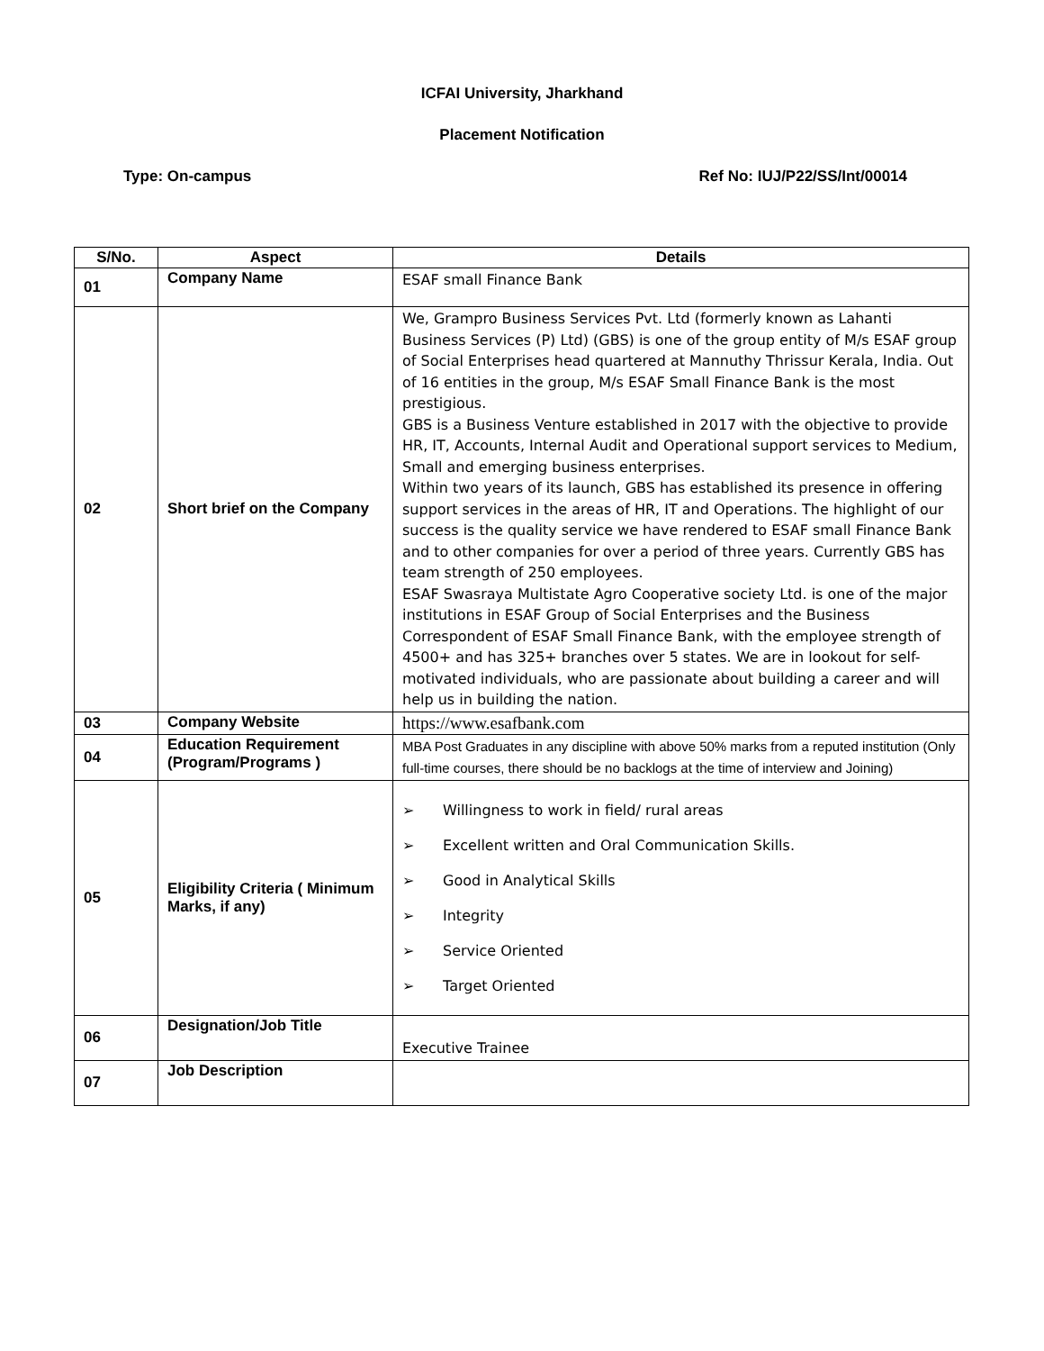ICFAI University, Jharkhand
Placement Notification
Type: On-campus Ref No: IUJ/P22/SS/Int/00014
| S/No. | Aspect | Details |
| --- | --- | --- |
| 01 | Company Name | ESAF small Finance Bank |
| 02 | Short brief on the Company | We, Grampro Business Services Pvt. Ltd (formerly known as Lahanti Business Services (P) Ltd) (GBS) is one of the group entity of M/s ESAF group of Social Enterprises head quartered at Mannuthy Thrissur Kerala, India. Out of 16 entities in the group, M/s ESAF Small Finance Bank is the most prestigious. GBS is a Business Venture established in 2017 with the objective to provide HR, IT, Accounts, Internal Audit and Operational support services to Medium, Small and emerging business enterprises. Within two years of its launch, GBS has established its presence in offering support services in the areas of HR, IT and Operations. The highlight of our success is the quality service we have rendered to ESAF small Finance Bank and to other companies for over a period of three years. Currently GBS has team strength of 250 employees. ESAF Swasraya Multistate Agro Cooperative society Ltd. is one of the major institutions in ESAF Group of Social Enterprises and the Business Correspondent of ESAF Small Finance Bank, with the employee strength of 4500+ and has 325+ branches over 5 states. We are in lookout for self-motivated individuals, who are passionate about building a career and will help us in building the nation. |
| 03 | Company Website | https://www.esafbank.com |
| 04 | Education Requirement (Program/Programs ) | MBA Post Graduates in any discipline with above 50% marks from a reputed institution (Only full-time courses, there should be no backlogs at the time of interview and Joining) |
| 05 | Eligibility Criteria ( Minimum Marks, if any) | ➢ Willingness to work in field/ rural areas ➢ Excellent written and Oral Communication Skills. ➢ Good in Analytical Skills ➢ Integrity ➢ Service Oriented ➢ Target Oriented |
| 06 | Designation/Job Title | Executive Trainee |
| 07 | Job Description | |